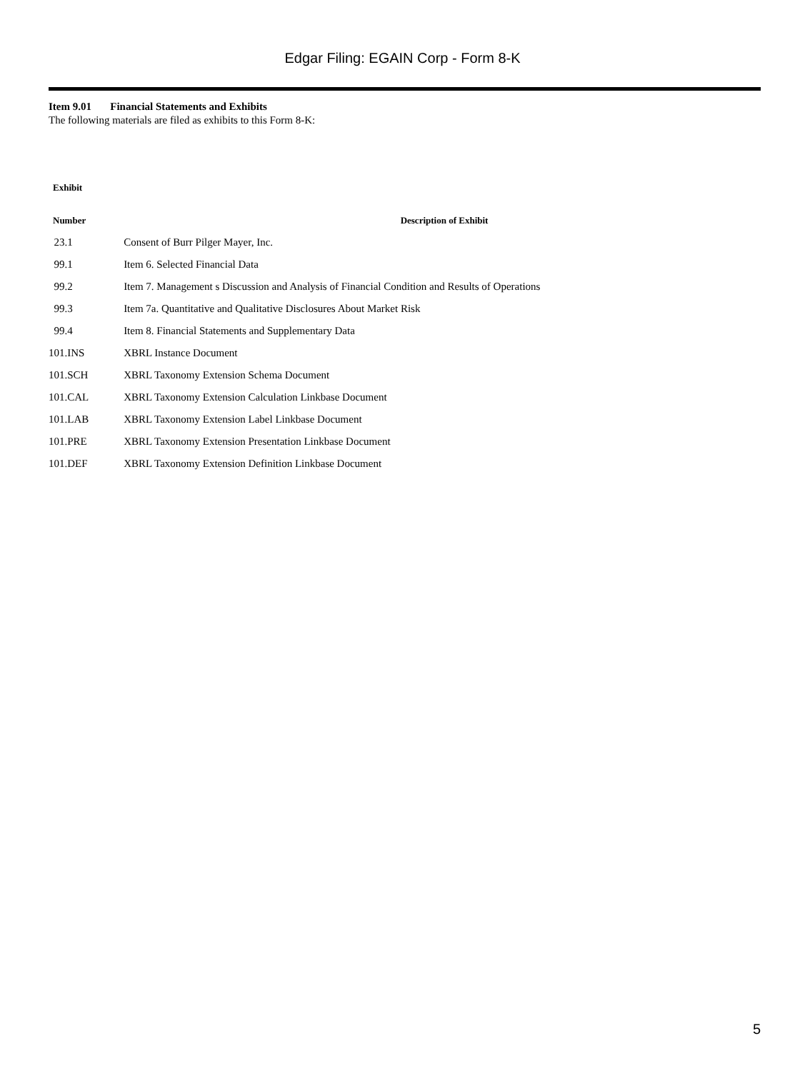Edgar Filing: EGAIN Corp - Form 8-K
Item 9.01 Financial Statements and Exhibits
The following materials are filed as exhibits to this Form 8-K:
| Exhibit | |
| --- | --- |
| Number | Description of Exhibit |
| 23.1 | Consent of Burr Pilger Mayer, Inc. |
| 99.1 | Item 6. Selected Financial Data |
| 99.2 | Item 7. Management s Discussion and Analysis of Financial Condition and Results of Operations |
| 99.3 | Item 7a. Quantitative and Qualitative Disclosures About Market Risk |
| 99.4 | Item 8. Financial Statements and Supplementary Data |
| 101.INS | XBRL Instance Document |
| 101.SCH | XBRL Taxonomy Extension Schema Document |
| 101.CAL | XBRL Taxonomy Extension Calculation Linkbase Document |
| 101.LAB | XBRL Taxonomy Extension Label Linkbase Document |
| 101.PRE | XBRL Taxonomy Extension Presentation Linkbase Document |
| 101.DEF | XBRL Taxonomy Extension Definition Linkbase Document |
5